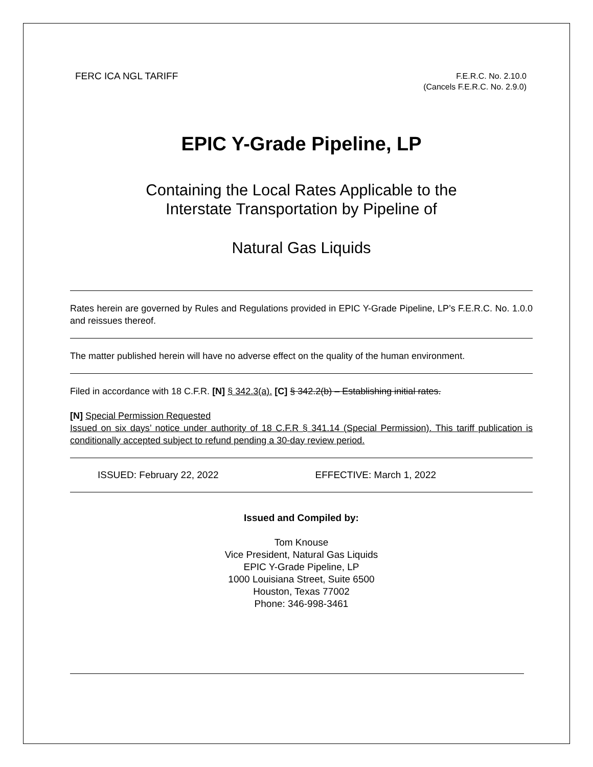FERC ICA NGL TARIFF
F.E.R.C. No. 2.10.0
(Cancels F.E.R.C. No. 2.9.0)
EPIC Y-Grade Pipeline, LP
Containing the Local Rates Applicable to the
Interstate Transportation by Pipeline of
Natural Gas Liquids
Rates herein are governed by Rules and Regulations provided in EPIC Y-Grade Pipeline, LP’s F.E.R.C. No. 1.0.0 and reissues thereof.
The matter published herein will have no adverse effect on the quality of the human environment.
Filed in accordance with 18 C.F.R. [N] § 342.3(a). [C] § 342.2(b) – Establishing initial rates.
[N] Special Permission Requested
Issued on six days’ notice under authority of 18 C.F.R § 341.14 (Special Permission). This tariff publication is conditionally accepted subject to refund pending a 30-day review period.
ISSUED: February 22, 2022 EFFECTIVE: March 1, 2022
Issued and Compiled by:
Tom Knouse
Vice President, Natural Gas Liquids
EPIC Y-Grade Pipeline, LP
1000 Louisiana Street, Suite 6500
Houston, Texas 77002
Phone: 346-998-3461